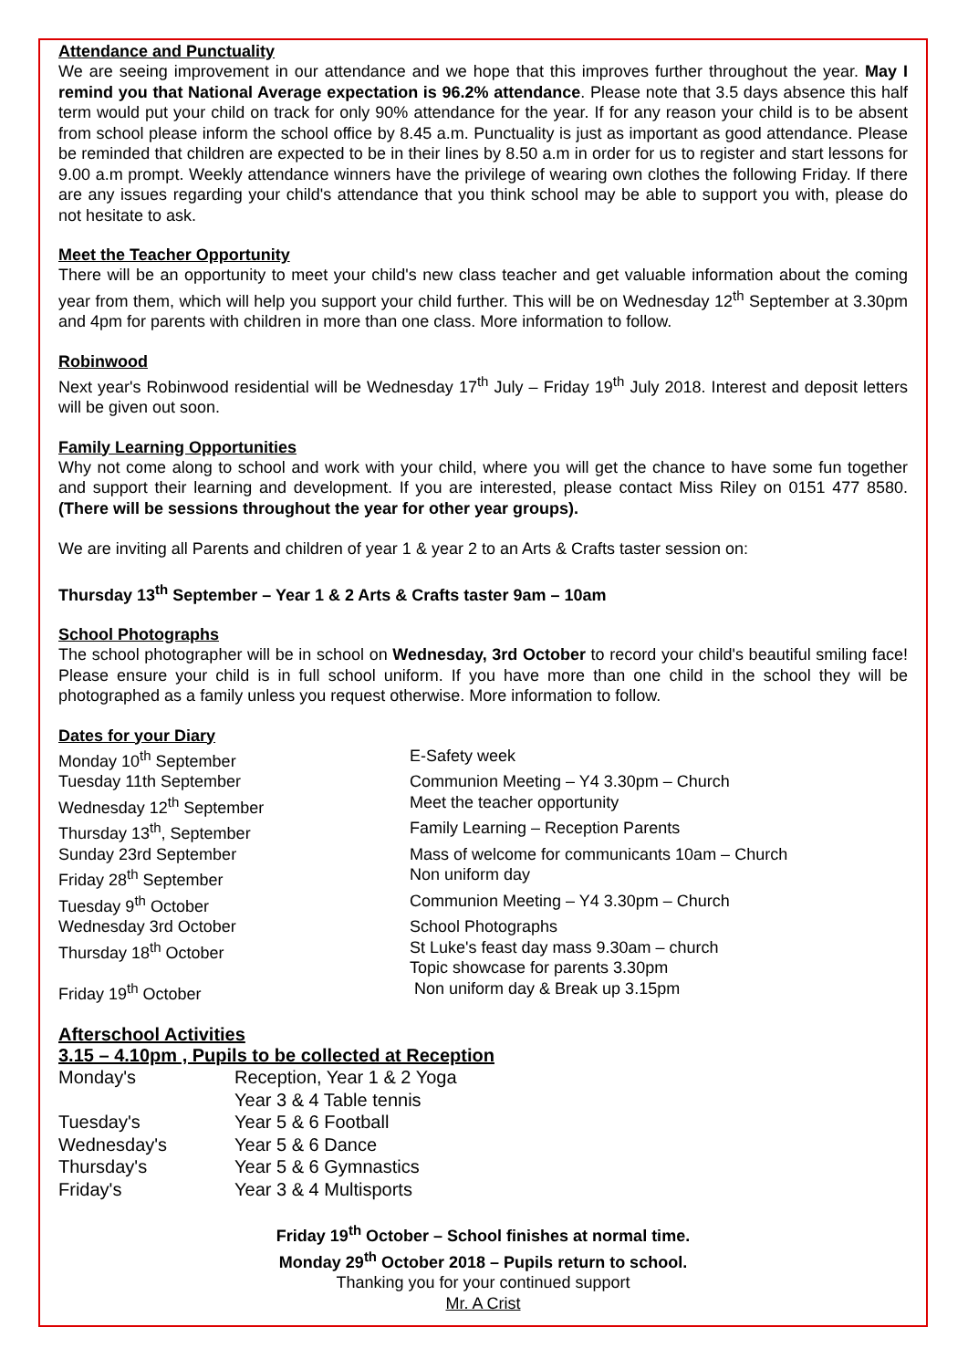Attendance and Punctuality
We are seeing improvement in our attendance and we hope that this improves further throughout the year. May I remind you that National Average expectation is 96.2% attendance. Please note that 3.5 days absence this half term would put your child on track for only 90% attendance for the year. If for any reason your child is to be absent from school please inform the school office by 8.45 a.m. Punctuality is just as important as good attendance. Please be reminded that children are expected to be in their lines by 8.50 a.m in order for us to register and start lessons for 9.00 a.m prompt. Weekly attendance winners have the privilege of wearing own clothes the following Friday. If there are any issues regarding your child's attendance that you think school may be able to support you with, please do not hesitate to ask.
Meet the Teacher Opportunity
There will be an opportunity to meet your child's new class teacher and get valuable information about the coming year from them, which will help you support your child further. This will be on Wednesday 12<sup>th</sup> September at 3.30pm and 4pm for parents with children in more than one class. More information to follow.
Robinwood
Next year's Robinwood residential will be Wednesday 17<sup>th</sup> July – Friday 19<sup>th</sup> July 2018. Interest and deposit letters will be given out soon.
Family Learning Opportunities
Why not come along to school and work with your child, where you will get the chance to have some fun together and support their learning and development. If you are interested, please contact Miss Riley on 0151 477 8580. (There will be sessions throughout the year for other year groups).
We are inviting all Parents and children of year 1 & year 2 to an Arts & Crafts taster session on:
Thursday 13<sup>th</sup> September – Year 1 & 2 Arts & Crafts taster 9am – 10am
School Photographs
The school photographer will be in school on Wednesday, 3rd October to record your child's beautiful smiling face! Please ensure your child is in full school uniform. If you have more than one child in the school they will be photographed as a family unless you request otherwise. More information to follow.
Dates for your Diary
| Monday 10<sup>th</sup> September | E-Safety week |
| Tuesday 11th September | Communion Meeting – Y4 3.30pm – Church |
| Wednesday 12<sup>th</sup> September | Meet the teacher opportunity |
| Thursday 13<sup>th</sup>, September | Family Learning – Reception Parents |
| Sunday 23rd September | Mass of welcome for communicants 10am – Church |
| Friday 28<sup>th</sup> September | Non uniform day |
| Tuesday 9<sup>th</sup> October | Communion Meeting – Y4 3.30pm – Church |
| Wednesday 3rd October | School Photographs |
| Thursday 18<sup>th</sup> October | St Luke's feast day mass 9.30am – church Topic showcase for parents 3.30pm |
| Friday 19<sup>th</sup> October | Non uniform day & Break up 3.15pm |
Afterschool Activities
3.15 – 4.10pm , Pupils to be collected at Reception
| Monday's | Reception, Year 1 & 2 Yoga Year 3 & 4 Table tennis |
| Tuesday's | Year 5 & 6 Football |
| Wednesday's | Year 5 & 6 Dance |
| Thursday's | Year 5 & 6 Gymnastics |
| Friday's | Year 3 & 4 Multisports |
Friday 19<sup>th</sup> October – School finishes at normal time.
Monday 29<sup>th</sup> October 2018 – Pupils return to school.
Thanking you for your continued support
Mr. A Crist